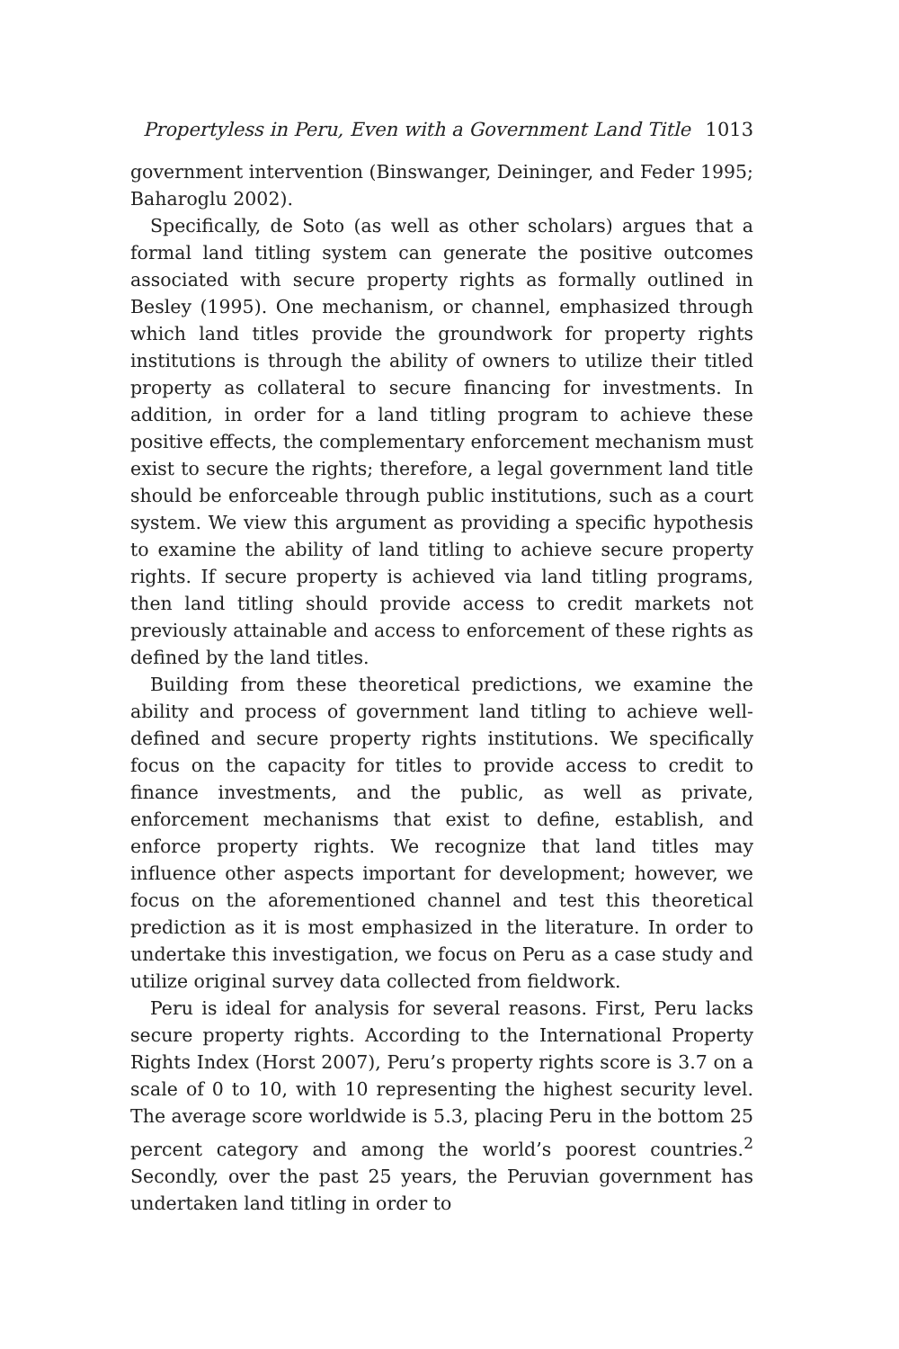Propertyless in Peru, Even with a Government Land Title 1013
government intervention (Binswanger, Deininger, and Feder 1995; Baharoglu 2002).
Specifically, de Soto (as well as other scholars) argues that a formal land titling system can generate the positive outcomes associated with secure property rights as formally outlined in Besley (1995). One mechanism, or channel, emphasized through which land titles provide the groundwork for property rights institutions is through the ability of owners to utilize their titled property as collateral to secure financing for investments. In addition, in order for a land titling program to achieve these positive effects, the complementary enforcement mechanism must exist to secure the rights; therefore, a legal government land title should be enforceable through public institutions, such as a court system. We view this argument as providing a specific hypothesis to examine the ability of land titling to achieve secure property rights. If secure property is achieved via land titling programs, then land titling should provide access to credit markets not previously attainable and access to enforcement of these rights as defined by the land titles.
Building from these theoretical predictions, we examine the ability and process of government land titling to achieve well-defined and secure property rights institutions. We specifically focus on the capacity for titles to provide access to credit to finance investments, and the public, as well as private, enforcement mechanisms that exist to define, establish, and enforce property rights. We recognize that land titles may influence other aspects important for development; however, we focus on the aforementioned channel and test this theoretical prediction as it is most emphasized in the literature. In order to undertake this investigation, we focus on Peru as a case study and utilize original survey data collected from fieldwork.
Peru is ideal for analysis for several reasons. First, Peru lacks secure property rights. According to the International Property Rights Index (Horst 2007), Peru’s property rights score is 3.7 on a scale of 0 to 10, with 10 representing the highest security level. The average score worldwide is 5.3, placing Peru in the bottom 25 percent category and among the world’s poorest countries.<sup>2</sup> Secondly, over the past 25 years, the Peruvian government has undertaken land titling in order to